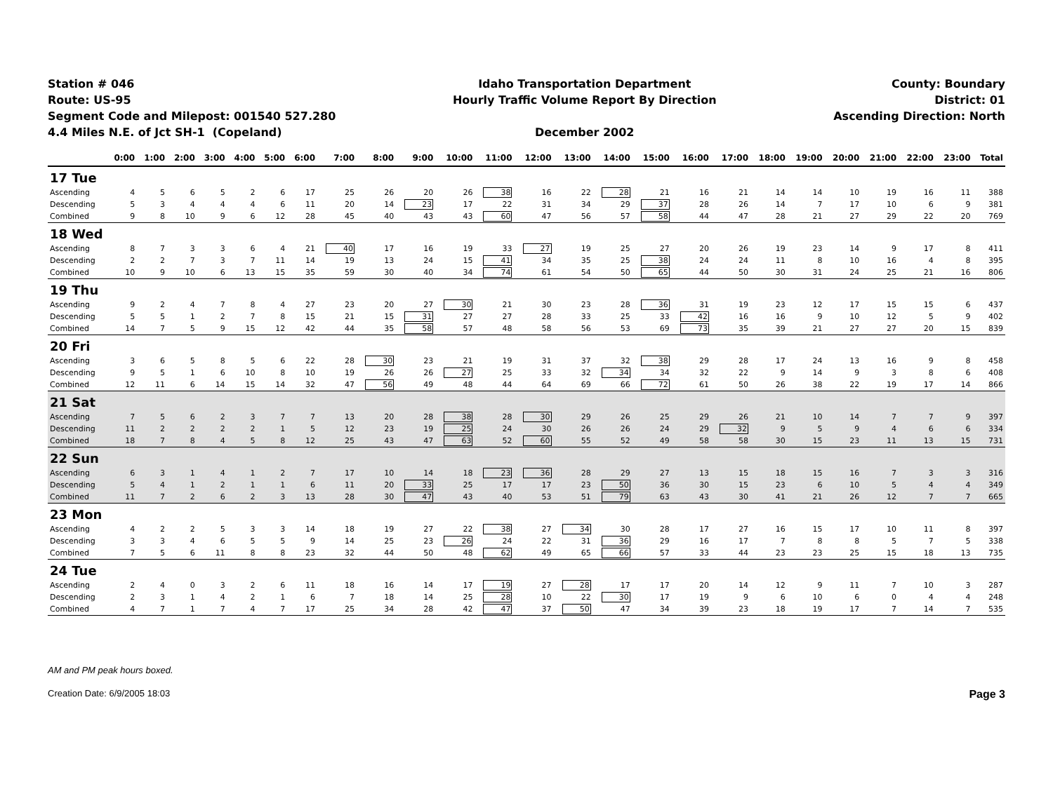Station # 046
Route: US-95
Segment Code and Milepost: 001540 527.280
4.4 Miles N.E. of Jct SH-1 (Copeland)
Idaho Transportation Department
Hourly Traffic Volume Report By Direction
December 2002
County: Boundary
District: 01
Ascending Direction: North
| | 0:00 | 1:00 | 2:00 | 3:00 | 4:00 | 5:00 | 6:00 | 7:00 | 8:00 | 9:00 | 10:00 | 11:00 | 12:00 | 13:00 | 14:00 | 15:00 | 16:00 | 17:00 | 18:00 | 19:00 | 20:00 | 21:00 | 22:00 | 23:00 | Total |
| --- | --- | --- | --- | --- | --- | --- | --- | --- | --- | --- | --- | --- | --- | --- | --- | --- | --- | --- | --- | --- | --- | --- | --- | --- | --- |
| 17 Tue | | | | | | | | | | | | | | | | | | | | | | | | | |
| Ascending | 4 | 5 | 6 | 5 | 2 | 6 | 17 | 25 | 26 | 20 | 26 | 38 | 16 | 22 | 28 | 21 | 16 | 21 | 14 | 14 | 10 | 19 | 16 | 11 | 388 |
| Descending | 5 | 3 | 4 | 4 | 4 | 6 | 11 | 20 | 14 | 23 | 17 | 22 | 31 | 34 | 29 | 37 | 28 | 26 | 14 | 7 | 17 | 10 | 6 | 9 | 381 |
| Combined | 9 | 8 | 10 | 9 | 6 | 12 | 28 | 45 | 40 | 43 | 43 | 60 | 47 | 56 | 57 | 58 | 44 | 47 | 28 | 21 | 27 | 29 | 22 | 20 | 769 |
| 18 Wed | | | | | | | | | | | | | | | | | | | | | | | | | |
| Ascending | 8 | 7 | 3 | 3 | 6 | 4 | 21 | 40 | 17 | 16 | 19 | 33 | 27 | 19 | 25 | 27 | 20 | 26 | 19 | 23 | 14 | 9 | 17 | 8 | 411 |
| Descending | 2 | 2 | 7 | 3 | 7 | 11 | 14 | 19 | 13 | 24 | 15 | 41 | 34 | 35 | 25 | 38 | 24 | 24 | 11 | 8 | 10 | 16 | 4 | 8 | 395 |
| Combined | 10 | 9 | 10 | 6 | 13 | 15 | 35 | 59 | 30 | 40 | 34 | 74 | 61 | 54 | 50 | 65 | 44 | 50 | 30 | 31 | 24 | 25 | 21 | 16 | 806 |
| 19 Thu | | | | | | | | | | | | | | | | | | | | | | | | | |
| Ascending | 9 | 2 | 4 | 7 | 8 | 4 | 27 | 23 | 20 | 27 | 30 | 21 | 30 | 23 | 28 | 36 | 31 | 19 | 23 | 12 | 17 | 15 | 15 | 6 | 437 |
| Descending | 5 | 5 | 1 | 2 | 7 | 8 | 15 | 21 | 15 | 31 | 27 | 27 | 28 | 33 | 25 | 33 | 42 | 16 | 16 | 9 | 10 | 12 | 5 | 9 | 402 |
| Combined | 14 | 7 | 5 | 9 | 15 | 12 | 42 | 44 | 35 | 58 | 57 | 48 | 58 | 56 | 53 | 69 | 73 | 35 | 39 | 21 | 27 | 27 | 20 | 15 | 839 |
| 20 Fri | | | | | | | | | | | | | | | | | | | | | | | | | |
| Ascending | 3 | 6 | 5 | 8 | 5 | 6 | 22 | 28 | 30 | 23 | 21 | 19 | 31 | 37 | 32 | 38 | 29 | 28 | 17 | 24 | 13 | 16 | 9 | 8 | 458 |
| Descending | 9 | 5 | 1 | 6 | 10 | 8 | 10 | 19 | 26 | 26 | 27 | 25 | 33 | 32 | 34 | 34 | 32 | 22 | 9 | 14 | 9 | 3 | 8 | 6 | 408 |
| Combined | 12 | 11 | 6 | 14 | 15 | 14 | 32 | 47 | 56 | 49 | 48 | 44 | 64 | 69 | 66 | 72 | 61 | 50 | 26 | 38 | 22 | 19 | 17 | 14 | 866 |
| 21 Sat | | | | | | | | | | | | | | | | | | | | | | | | | |
| Ascending | 7 | 5 | 6 | 2 | 3 | 7 | 7 | 13 | 20 | 28 | 38 | 28 | 30 | 29 | 26 | 25 | 29 | 26 | 21 | 10 | 14 | 7 | 7 | 9 | 397 |
| Descending | 11 | 2 | 2 | 2 | 2 | 1 | 5 | 12 | 23 | 19 | 25 | 24 | 30 | 26 | 26 | 24 | 29 | 32 | 9 | 5 | 9 | 4 | 6 | 6 | 334 |
| Combined | 18 | 7 | 8 | 4 | 5 | 8 | 12 | 25 | 43 | 47 | 63 | 52 | 60 | 55 | 52 | 49 | 58 | 58 | 30 | 15 | 23 | 11 | 13 | 15 | 731 |
| 22 Sun | | | | | | | | | | | | | | | | | | | | | | | | | |
| Ascending | 6 | 3 | 1 | 4 | 1 | 2 | 7 | 17 | 10 | 14 | 18 | 23 | 36 | 28 | 29 | 27 | 13 | 15 | 18 | 15 | 16 | 7 | 3 | 3 | 316 |
| Descending | 5 | 4 | 1 | 2 | 1 | 1 | 6 | 11 | 20 | 33 | 25 | 17 | 17 | 23 | 50 | 36 | 30 | 15 | 23 | 6 | 10 | 5 | 4 | 4 | 349 |
| Combined | 11 | 7 | 2 | 6 | 2 | 3 | 13 | 28 | 30 | 47 | 43 | 40 | 53 | 51 | 79 | 63 | 43 | 30 | 41 | 21 | 26 | 12 | 7 | 7 | 665 |
| 23 Mon | | | | | | | | | | | | | | | | | | | | | | | | | |
| Ascending | 4 | 2 | 2 | 5 | 3 | 3 | 14 | 18 | 19 | 27 | 22 | 38 | 27 | 34 | 30 | 28 | 17 | 27 | 16 | 15 | 17 | 10 | 11 | 8 | 397 |
| Descending | 3 | 3 | 4 | 6 | 5 | 5 | 9 | 14 | 25 | 23 | 26 | 24 | 22 | 31 | 36 | 29 | 16 | 17 | 7 | 8 | 8 | 5 | 7 | 5 | 338 |
| Combined | 7 | 5 | 6 | 11 | 8 | 8 | 23 | 32 | 44 | 50 | 48 | 62 | 49 | 65 | 66 | 57 | 33 | 44 | 23 | 23 | 25 | 15 | 18 | 13 | 735 |
| 24 Tue | | | | | | | | | | | | | | | | | | | | | | | | | |
| Ascending | 2 | 4 | 0 | 3 | 2 | 6 | 11 | 18 | 16 | 14 | 17 | 19 | 27 | 28 | 17 | 17 | 20 | 14 | 12 | 9 | 11 | 7 | 10 | 3 | 287 |
| Descending | 2 | 3 | 1 | 4 | 2 | 1 | 6 | 7 | 18 | 14 | 25 | 28 | 10 | 22 | 30 | 17 | 19 | 9 | 6 | 10 | 6 | 0 | 4 | 4 | 248 |
| Combined | 4 | 7 | 1 | 7 | 4 | 7 | 17 | 25 | 34 | 28 | 42 | 47 | 37 | 50 | 47 | 34 | 39 | 23 | 18 | 19 | 17 | 7 | 14 | 7 | 535 |
AM and PM peak hours boxed.
Creation Date: 6/9/2005 18:03 Page 3